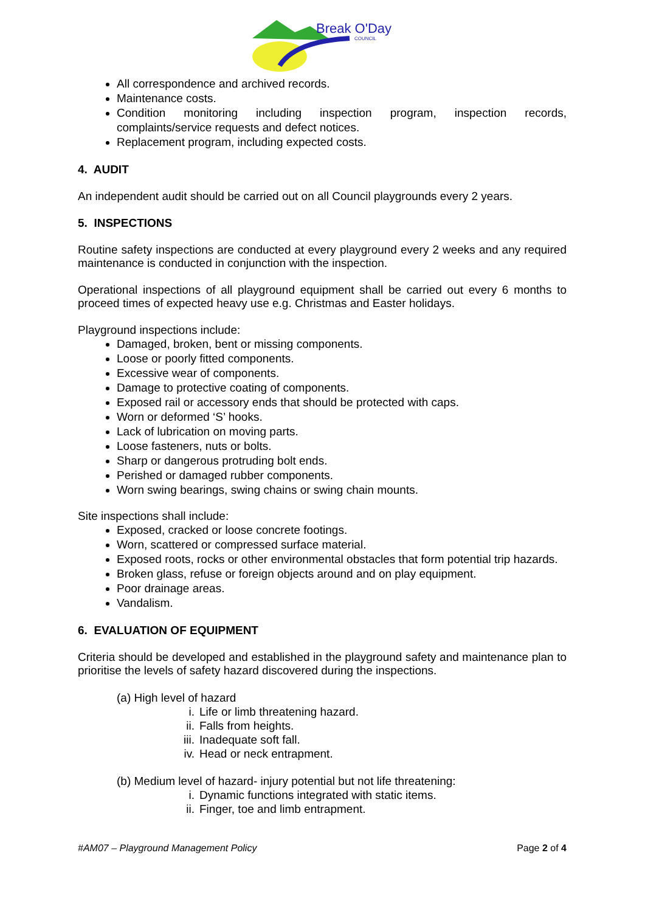Break O'Day
COUNCIL
All correspondence and archived records.
Maintenance costs.
Condition monitoring including inspection program, inspection records, complaints/service requests and defect notices.
Replacement program, including expected costs.
4. AUDIT
An independent audit should be carried out on all Council playgrounds every 2 years.
5. INSPECTIONS
Routine safety inspections are conducted at every playground every 2 weeks and any required maintenance is conducted in conjunction with the inspection.
Operational inspections of all playground equipment shall be carried out every 6 months to proceed times of expected heavy use e.g. Christmas and Easter holidays.
Playground inspections include:
Damaged, broken, bent or missing components.
Loose or poorly fitted components.
Excessive wear of components.
Damage to protective coating of components.
Exposed rail or accessory ends that should be protected with caps.
Worn or deformed ‘S’ hooks.
Lack of lubrication on moving parts.
Loose fasteners, nuts or bolts.
Sharp or dangerous protruding bolt ends.
Perished or damaged rubber components.
Worn swing bearings, swing chains or swing chain mounts.
Site inspections shall include:
Exposed, cracked or loose concrete footings.
Worn, scattered or compressed surface material.
Exposed roots, rocks or other environmental obstacles that form potential trip hazards.
Broken glass, refuse or foreign objects around and on play equipment.
Poor drainage areas.
Vandalism.
6. EVALUATION OF EQUIPMENT
Criteria should be developed and established in the playground safety and maintenance plan to prioritise the levels of safety hazard discovered during the inspections.
(a) High level of hazard
i. Life or limb threatening hazard.
ii. Falls from heights.
iii. Inadequate soft fall.
iv. Head or neck entrapment.
(b) Medium level of hazard- injury potential but not life threatening:
i. Dynamic functions integrated with static items.
ii. Finger, toe and limb entrapment.
#AM07 – Playground Management Policy Page 2 of 4